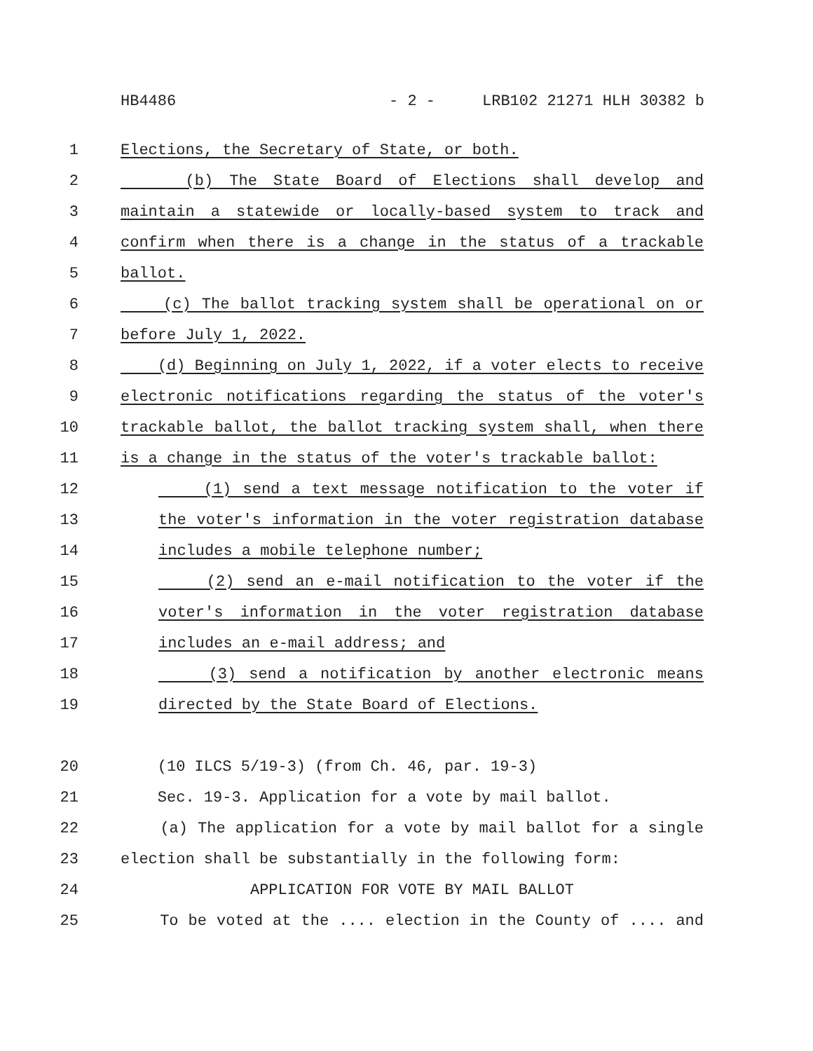HB4486 - 2 - LRB102 21271 HLH 30382 b
1 Elections, the Secretary of State, or both.
2 (b) The State Board of Elections shall develop and
3 maintain a statewide or locally-based system to track and
4 confirm when there is a change in the status of a trackable
5 ballot.
6 (c) The ballot tracking system shall be operational on or
7 before July 1, 2022.
8 (d) Beginning on July 1, 2022, if a voter elects to receive
9 electronic notifications regarding the status of the voter's
10 trackable ballot, the ballot tracking system shall, when there
11 is a change in the status of the voter's trackable ballot:
12 (1) send a text message notification to the voter if
13 the voter's information in the voter registration database
14 includes a mobile telephone number;
15 (2) send an e-mail notification to the voter if the
16 voter's information in the voter registration database
17 includes an e-mail address; and
18 (3) send a notification by another electronic means
19 directed by the State Board of Elections.
20 (10 ILCS 5/19-3) (from Ch. 46, par. 19-3)
21 Sec. 19-3. Application for a vote by mail ballot.
22 (a) The application for a vote by mail ballot for a single
23 election shall be substantially in the following form:
24 APPLICATION FOR VOTE BY MAIL BALLOT
25 To be voted at the .... election in the County of .... and